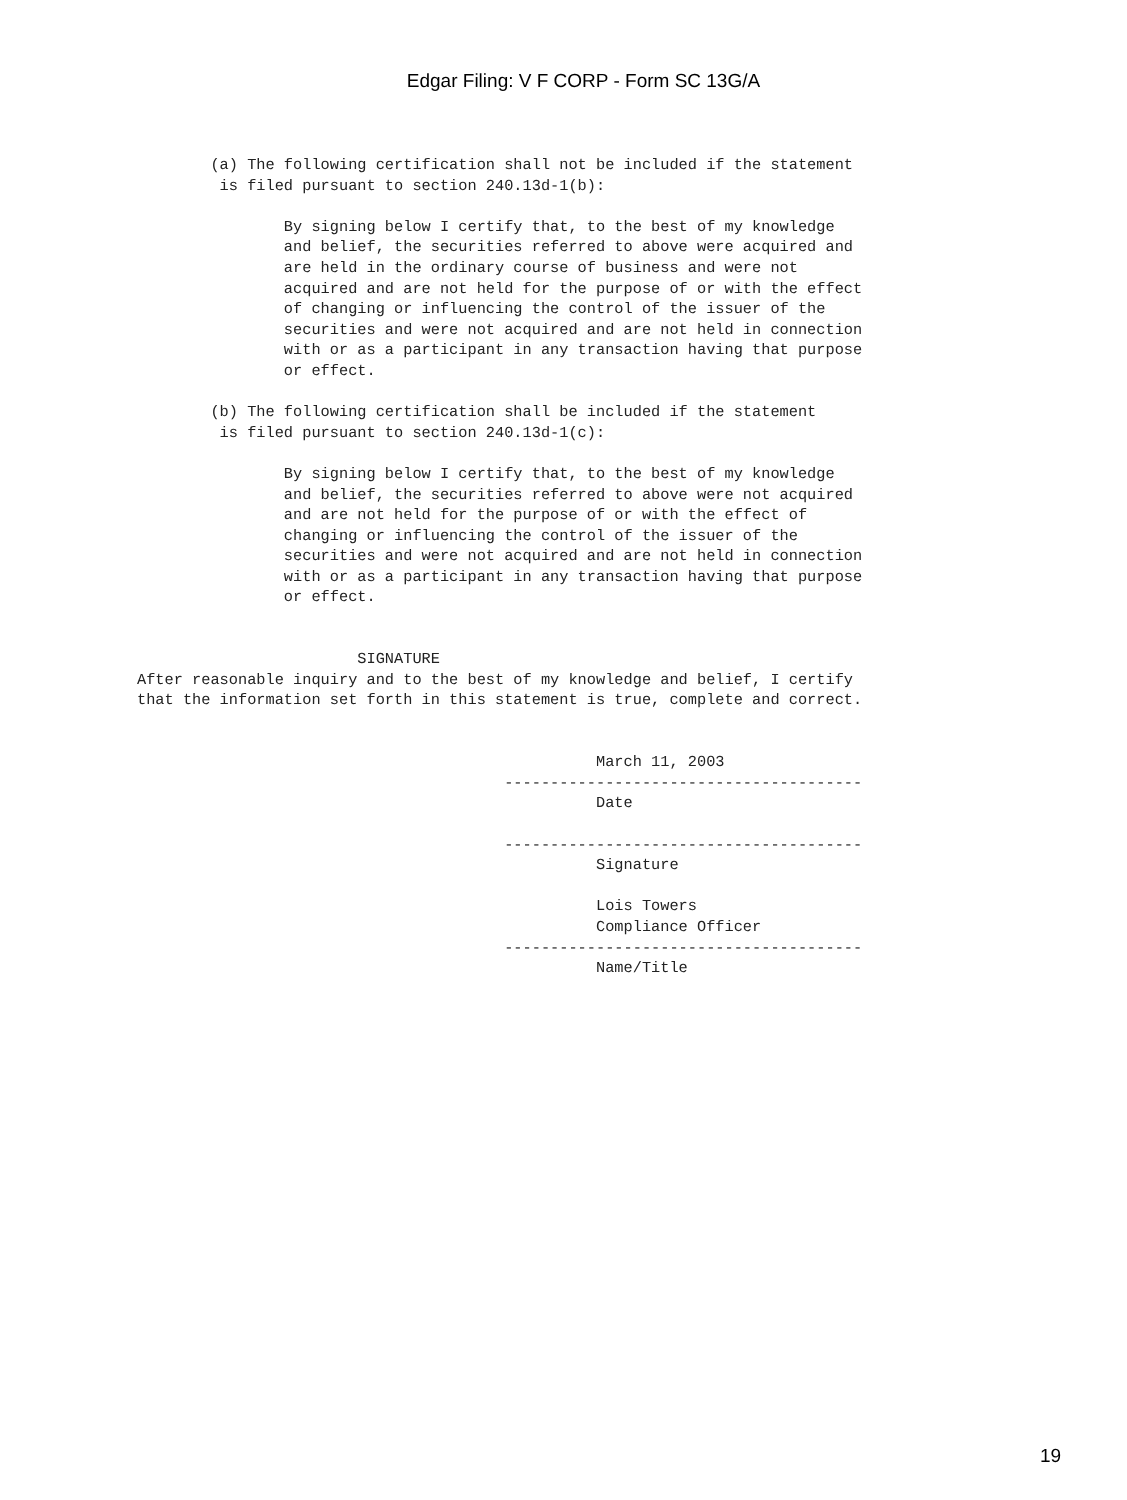Edgar Filing: V F CORP - Form SC 13G/A
        (a) The following certification shall not be included if the statement
         is filed pursuant to section 240.13d-1(b):

                By signing below I certify that, to the best of my knowledge
                and belief, the securities referred to above were acquired and
                are held in the ordinary course of business and were not
                acquired and are not held for the purpose of or with the effect
                of changing or influencing the control of the issuer of the
                securities and were not acquired and are not held in connection
                with or as a participant in any transaction having that purpose
                or effect.

        (b) The following certification shall be included if the statement
         is filed pursuant to section 240.13d-1(c):

                By signing below I certify that, to the best of my knowledge
                and belief, the securities referred to above were not acquired
                and are not held for the purpose of or with the effect of
                changing or influencing the control of the issuer of the
                securities and were not acquired and are not held in connection
                with or as a participant in any transaction having that purpose
                or effect.


                        SIGNATURE
After reasonable inquiry and to the best of my knowledge and belief, I certify
that the information set forth in this statement is true, complete and correct.


                                                  March 11, 2003
                                        ---------------------------------------
                                                  Date

                                        ---------------------------------------
                                                  Signature

                                                  Lois Towers
                                                  Compliance Officer
                                        ---------------------------------------
                                                  Name/Title
19